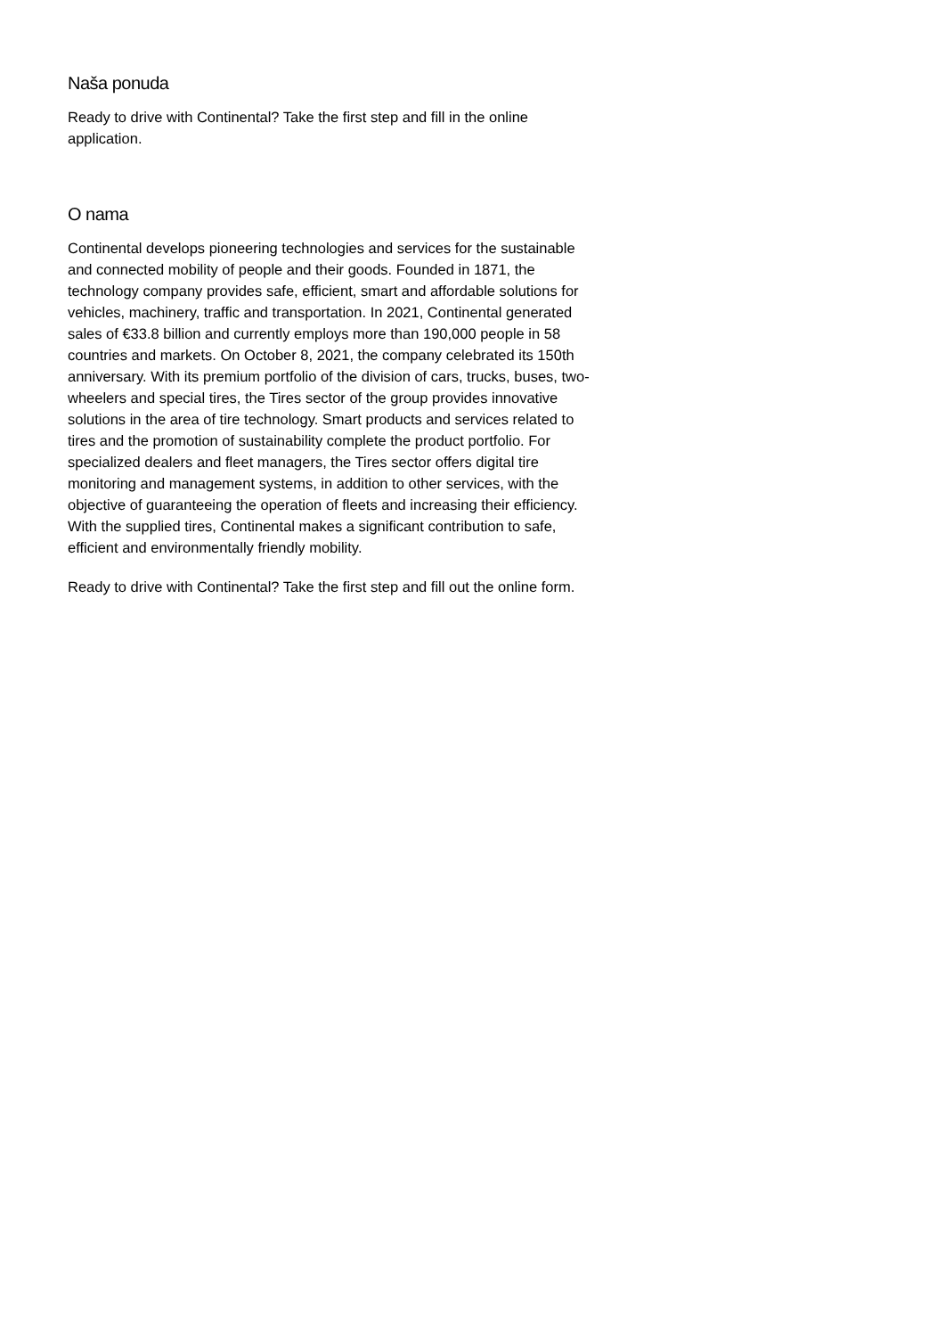Naša ponuda
Ready to drive with Continental? Take the first step and fill in the online application.
O nama
Continental develops pioneering technologies and services for the sustainable and connected mobility of people and their goods. Founded in 1871, the technology company provides safe, efficient, smart and affordable solutions for vehicles, machinery, traffic and transportation. In 2021, Continental generated sales of €33.8 billion and currently employs more than 190,000 people in 58 countries and markets. On October 8, 2021, the company celebrated its 150th anniversary. With its premium portfolio of the division of cars, trucks, buses, two-wheelers and special tires, the Tires sector of the group provides innovative solutions in the area of tire technology. Smart products and services related to tires and the promotion of sustainability complete the product portfolio. For specialized dealers and fleet managers, the Tires sector offers digital tire monitoring and management systems, in addition to other services, with the objective of guaranteeing the operation of fleets and increasing their efficiency. With the supplied tires, Continental makes a significant contribution to safe, efficient and environmentally friendly mobility.
Ready to drive with Continental? Take the first step and fill out the online form.